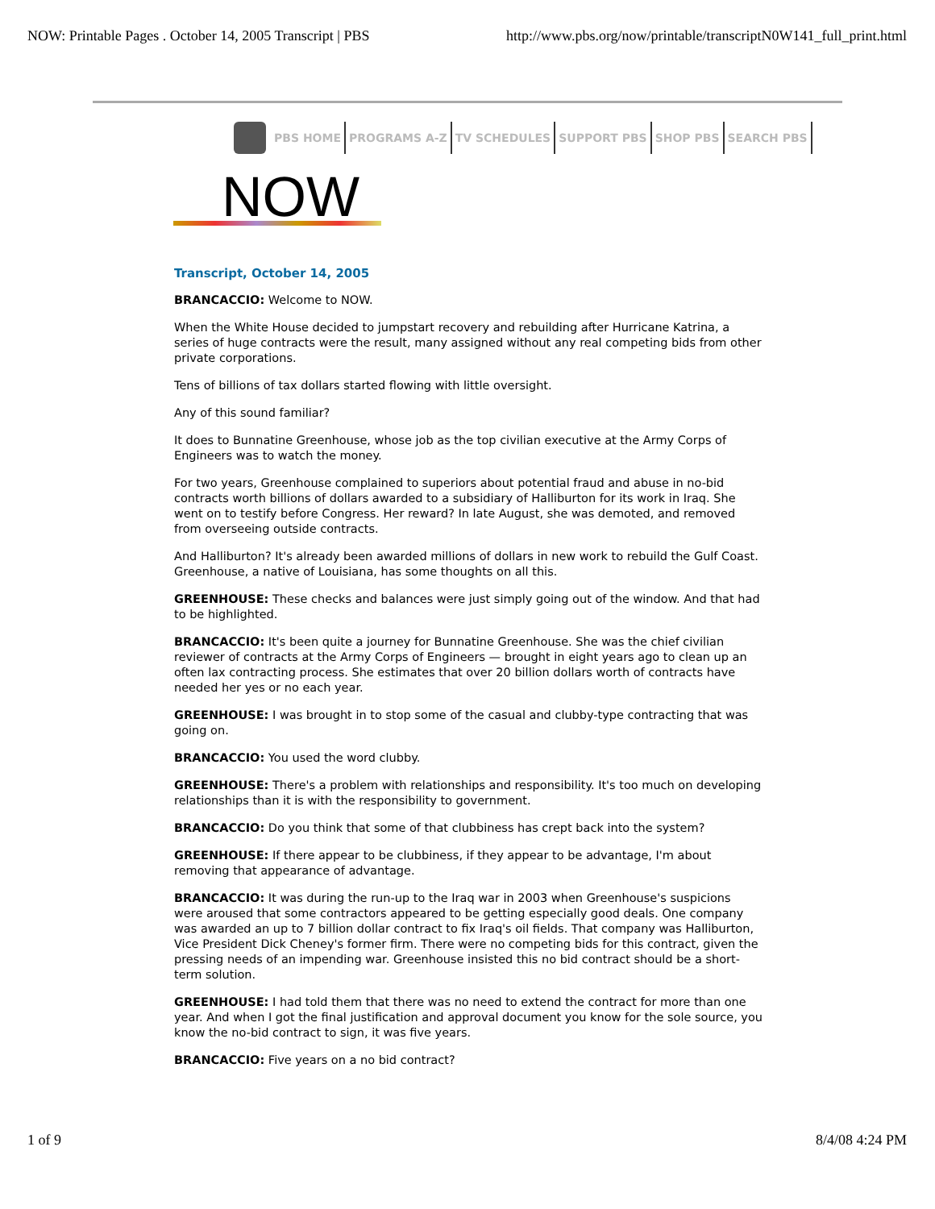NOW: Printable Pages . October 14, 2005 Transcript | PBS http://www.pbs.org/now/printable/transcriptN0W141_full_print.html
PBS HOME PROGRAMS A-Z TV SCHEDULES SUPPORT PBS SHOP PBS SEARCH PBS
NOW
Transcript, October 14, 2005
BRANCACCIO: Welcome to NOW.
When the White House decided to jumpstart recovery and rebuilding after Hurricane Katrina, a series of huge contracts were the result, many assigned without any real competing bids from other private corporations.
Tens of billions of tax dollars started flowing with little oversight.
Any of this sound familiar?
It does to Bunnatine Greenhouse, whose job as the top civilian executive at the Army Corps of Engineers was to watch the money.
For two years, Greenhouse complained to superiors about potential fraud and abuse in no-bid contracts worth billions of dollars awarded to a subsidiary of Halliburton for its work in Iraq. She went on to testify before Congress. Her reward? In late August, she was demoted, and removed from overseeing outside contracts.
And Halliburton? It's already been awarded millions of dollars in new work to rebuild the Gulf Coast. Greenhouse, a native of Louisiana, has some thoughts on all this.
GREENHOUSE: These checks and balances were just simply going out of the window. And that had to be highlighted.
BRANCACCIO: It's been quite a journey for Bunnatine Greenhouse. She was the chief civilian reviewer of contracts at the Army Corps of Engineers — brought in eight years ago to clean up an often lax contracting process. She estimates that over 20 billion dollars worth of contracts have needed her yes or no each year.
GREENHOUSE: I was brought in to stop some of the casual and clubby-type contracting that was going on.
BRANCACCIO: You used the word clubby.
GREENHOUSE: There's a problem with relationships and responsibility. It's too much on developing relationships than it is with the responsibility to government.
BRANCACCIO: Do you think that some of that clubbiness has crept back into the system?
GREENHOUSE: If there appear to be clubbiness, if they appear to be advantage, I'm about removing that appearance of advantage.
BRANCACCIO: It was during the run-up to the Iraq war in 2003 when Greenhouse's suspicions were aroused that some contractors appeared to be getting especially good deals. One company was awarded an up to 7 billion dollar contract to fix Iraq's oil fields. That company was Halliburton, Vice President Dick Cheney's former firm. There were no competing bids for this contract, given the pressing needs of an impending war. Greenhouse insisted this no bid contract should be a short-term solution.
GREENHOUSE: I had told them that there was no need to extend the contract for more than one year. And when I got the final justification and approval document you know for the sole source, you know the no-bid contract to sign, it was five years.
BRANCACCIO: Five years on a no bid contract?
1 of 9 8/4/08 4:24 PM